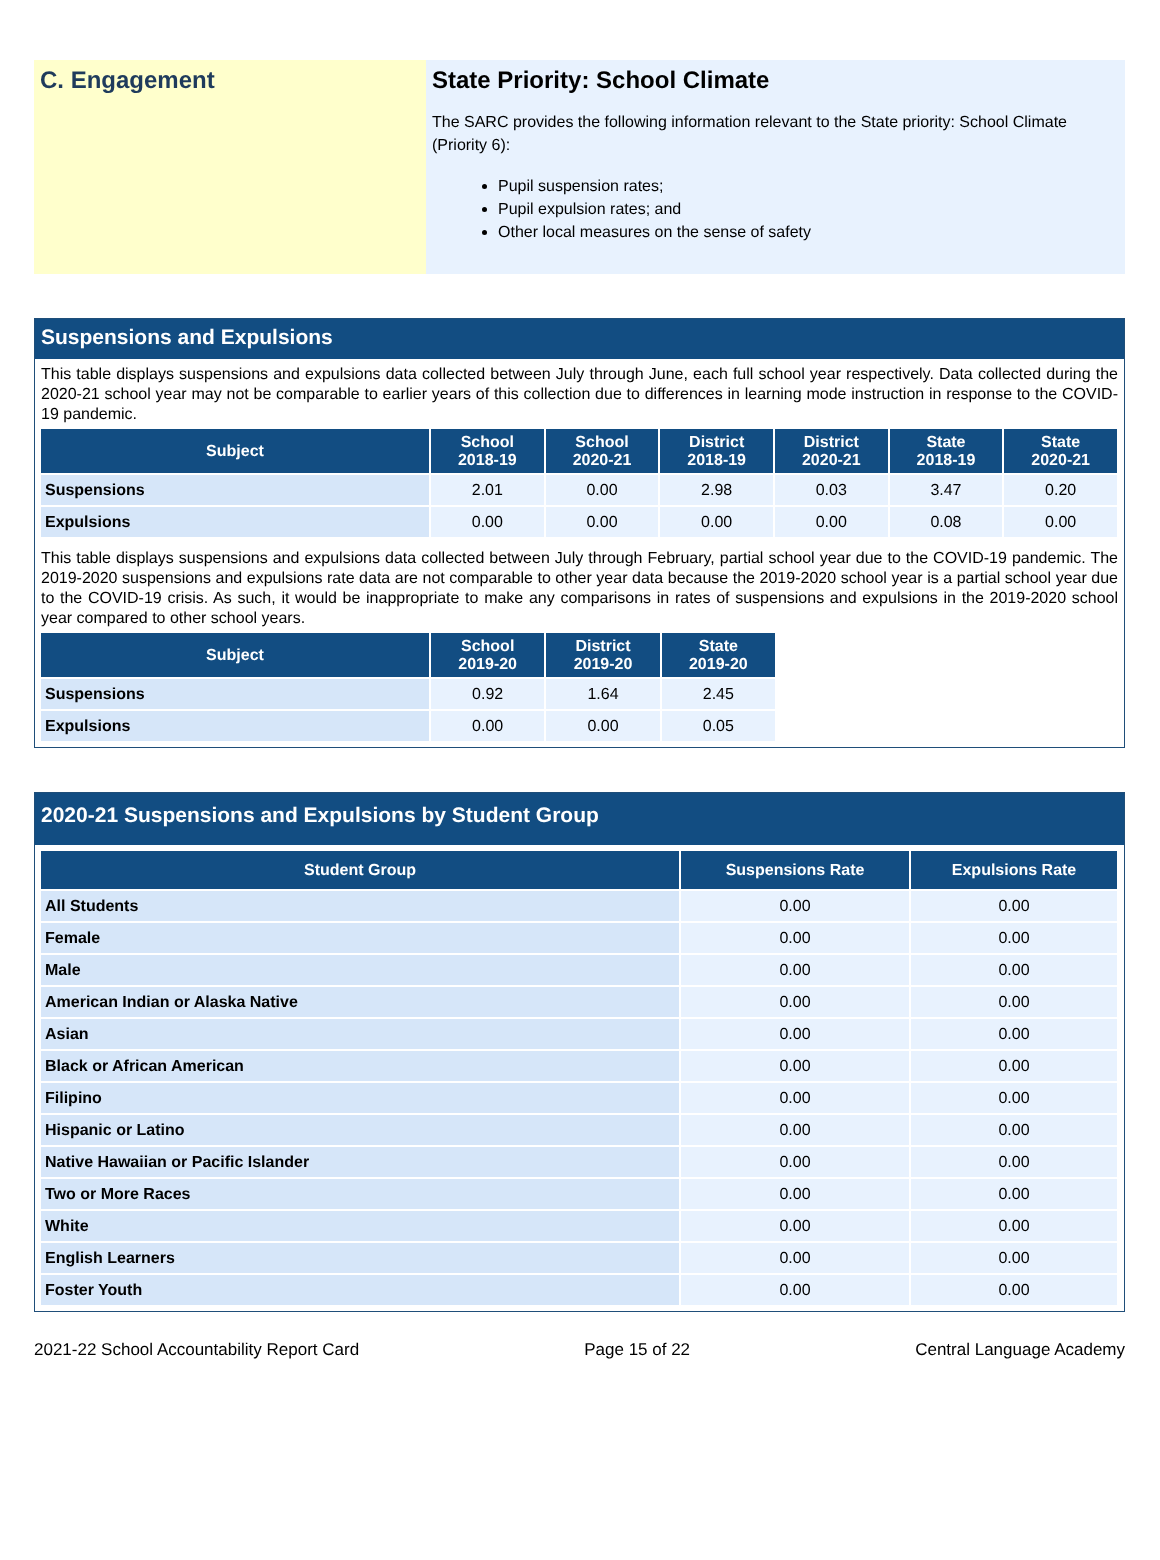C. Engagement State Priority: School Climate
The SARC provides the following information relevant to the State priority: School Climate (Priority 6):
Pupil suspension rates;
Pupil expulsion rates; and
Other local measures on the sense of safety
Suspensions and Expulsions
This table displays suspensions and expulsions data collected between July through June, each full school year respectively. Data collected during the 2020-21 school year may not be comparable to earlier years of this collection due to differences in learning mode instruction in response to the COVID-19 pandemic.
| Subject | School 2018-19 | School 2020-21 | District 2018-19 | District 2020-21 | State 2018-19 | State 2020-21 |
| --- | --- | --- | --- | --- | --- | --- |
| Suspensions | 2.01 | 0.00 | 2.98 | 0.03 | 3.47 | 0.20 |
| Expulsions | 0.00 | 0.00 | 0.00 | 0.00 | 0.08 | 0.00 |
This table displays suspensions and expulsions data collected between July through February, partial school year due to the COVID-19 pandemic. The 2019-2020 suspensions and expulsions rate data are not comparable to other year data because the 2019-2020 school year is a partial school year due to the COVID-19 crisis. As such, it would be inappropriate to make any comparisons in rates of suspensions and expulsions in the 2019-2020 school year compared to other school years.
| Subject | School 2019-20 | District 2019-20 | State 2019-20 |
| --- | --- | --- | --- |
| Suspensions | 0.92 | 1.64 | 2.45 |
| Expulsions | 0.00 | 0.00 | 0.05 |
2020-21 Suspensions and Expulsions by Student Group
| Student Group | Suspensions Rate | Expulsions Rate |
| --- | --- | --- |
| All Students | 0.00 | 0.00 |
| Female | 0.00 | 0.00 |
| Male | 0.00 | 0.00 |
| American Indian or Alaska Native | 0.00 | 0.00 |
| Asian | 0.00 | 0.00 |
| Black or African American | 0.00 | 0.00 |
| Filipino | 0.00 | 0.00 |
| Hispanic or Latino | 0.00 | 0.00 |
| Native Hawaiian or Pacific Islander | 0.00 | 0.00 |
| Two or More Races | 0.00 | 0.00 |
| White | 0.00 | 0.00 |
| English Learners | 0.00 | 0.00 |
| Foster Youth | 0.00 | 0.00 |
2021-22 School Accountability Report Card Page 15 of 22 Central Language Academy